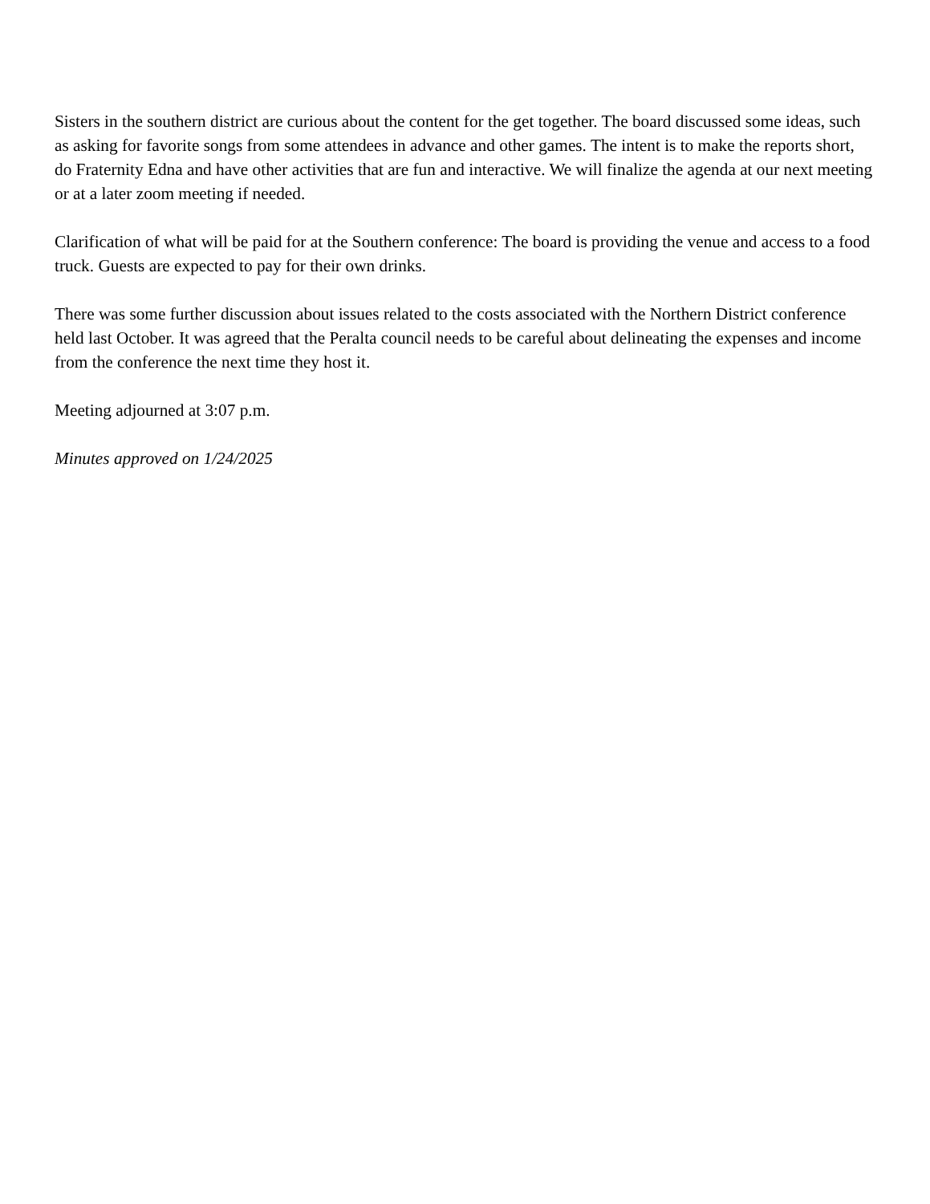Sisters in the southern district are curious about the content for the get together. The board discussed some ideas, such as asking for favorite songs from some attendees in advance and other games. The intent is to make the reports short, do Fraternity Edna and have other activities that are fun and interactive. We will finalize the agenda at our next meeting or at a later zoom meeting if needed.
Clarification of what will be paid for at the Southern conference: The board is providing the venue and access to a food truck. Guests are expected to pay for their own drinks.
There was some further discussion about issues related to the costs associated with the Northern District conference held last October. It was agreed that the Peralta council needs to be careful about delineating the expenses and income from the conference the next time they host it.
Meeting adjourned at 3:07 p.m.
Minutes approved on 1/24/2025